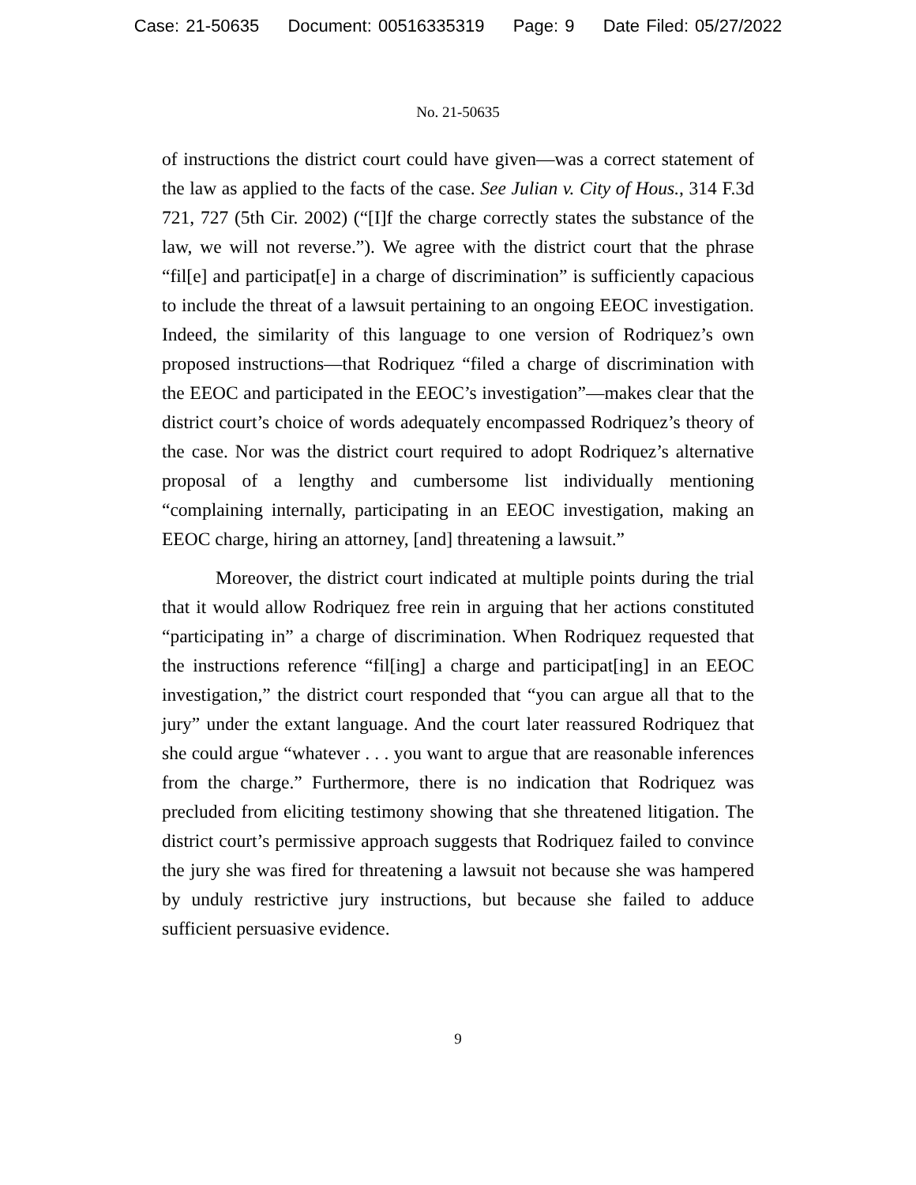Case: 21-50635 Document: 00516335319 Page: 9 Date Filed: 05/27/2022
No. 21-50635
of instructions the district court could have given—was a correct statement of the law as applied to the facts of the case. See Julian v. City of Hous., 314 F.3d 721, 727 (5th Cir. 2002) (“[I]f the charge correctly states the substance of the law, we will not reverse.”). We agree with the district court that the phrase “fil[e] and participat[e] in a charge of discrimination” is sufficiently capacious to include the threat of a lawsuit pertaining to an ongoing EEOC investigation. Indeed, the similarity of this language to one version of Rodriquez’s own proposed instructions—that Rodriquez “filed a charge of discrimination with the EEOC and participated in the EEOC’s investigation”—makes clear that the district court’s choice of words adequately encompassed Rodriquez’s theory of the case. Nor was the district court required to adopt Rodriquez’s alternative proposal of a lengthy and cumbersome list individually mentioning “complaining internally, participating in an EEOC investigation, making an EEOC charge, hiring an attorney, [and] threatening a lawsuit.”
Moreover, the district court indicated at multiple points during the trial that it would allow Rodriquez free rein in arguing that her actions constituted “participating in” a charge of discrimination. When Rodriquez requested that the instructions reference “fil[ing] a charge and participat[ing] in an EEOC investigation,” the district court responded that “you can argue all that to the jury” under the extant language. And the court later reassured Rodriquez that she could argue “whatever . . . you want to argue that are reasonable inferences from the charge.” Furthermore, there is no indication that Rodriquez was precluded from eliciting testimony showing that she threatened litigation. The district court’s permissive approach suggests that Rodriquez failed to convince the jury she was fired for threatening a lawsuit not because she was hampered by unduly restrictive jury instructions, but because she failed to adduce sufficient persuasive evidence.
9